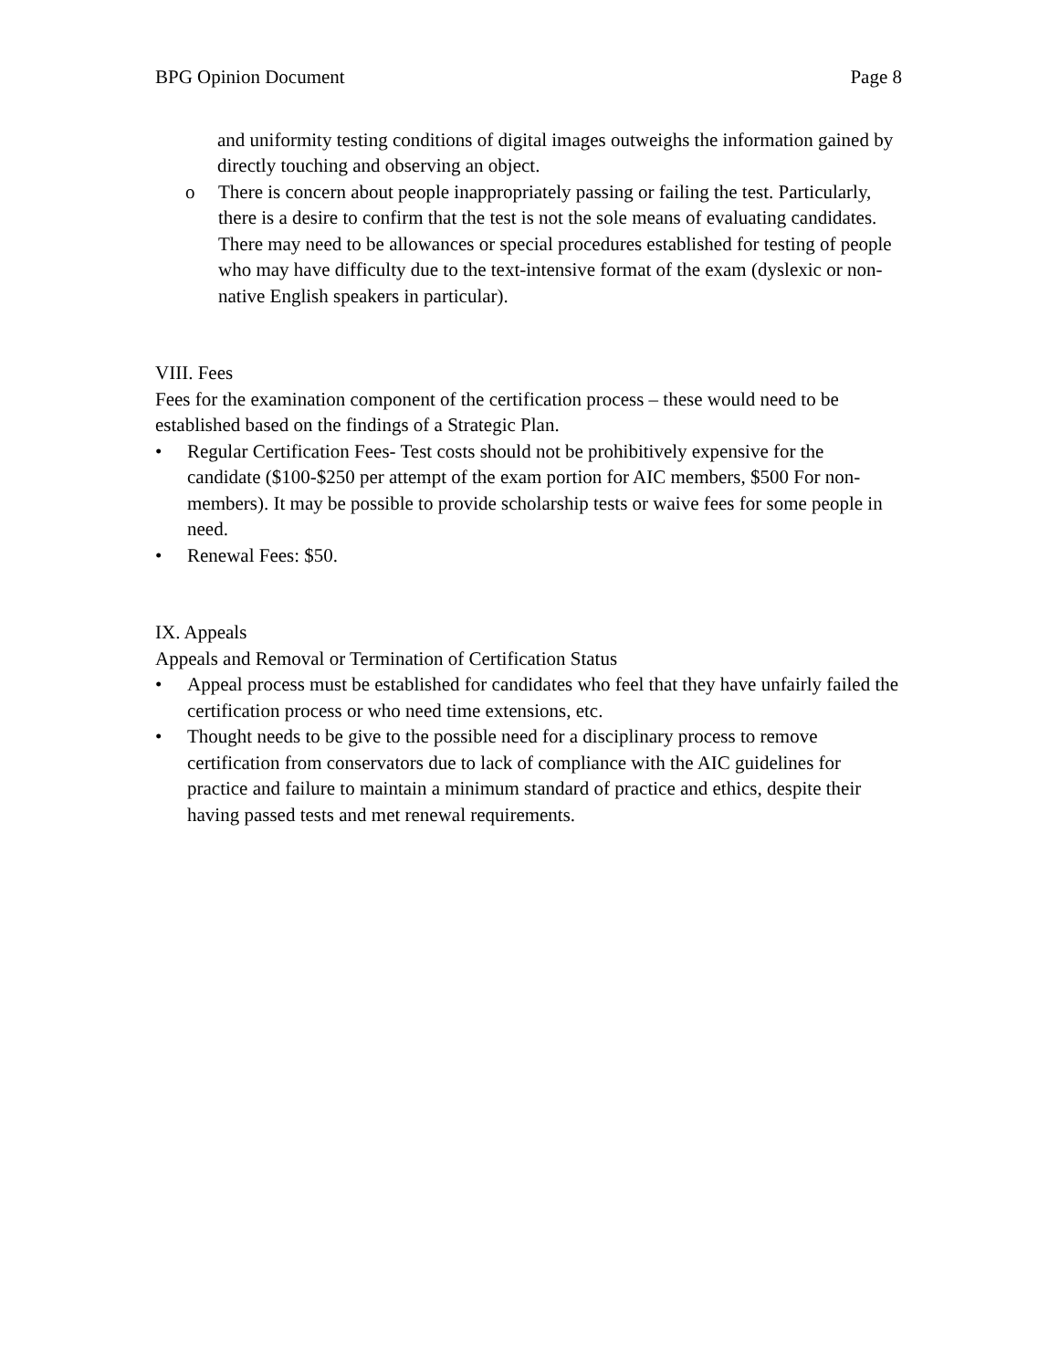BPG Opinion Document Page 8
and uniformity testing conditions of digital images outweighs the information gained by directly touching and observing an object.
o There is concern about people inappropriately passing or failing the test. Particularly, there is a desire to confirm that the test is not the sole means of evaluating candidates. There may need to be allowances or special procedures established for testing of people who may have difficulty due to the text-intensive format of the exam (dyslexic or non-native English speakers in particular).
VIII. Fees
Fees for the examination component of the certification process – these would need to be established based on the findings of a Strategic Plan.
• Regular Certification Fees- Test costs should not be prohibitively expensive for the candidate ($100-$250 per attempt of the exam portion for AIC members, $500 For non-members). It may be possible to provide scholarship tests or waive fees for some people in need.
• Renewal Fees: $50.
IX. Appeals
Appeals and Removal or Termination of Certification Status
• Appeal process must be established for candidates who feel that they have unfairly failed the certification process or who need time extensions, etc.
• Thought needs to be give to the possible need for a disciplinary process to remove certification from conservators due to lack of compliance with the AIC guidelines for practice and failure to maintain a minimum standard of practice and ethics, despite their having passed tests and met renewal requirements.